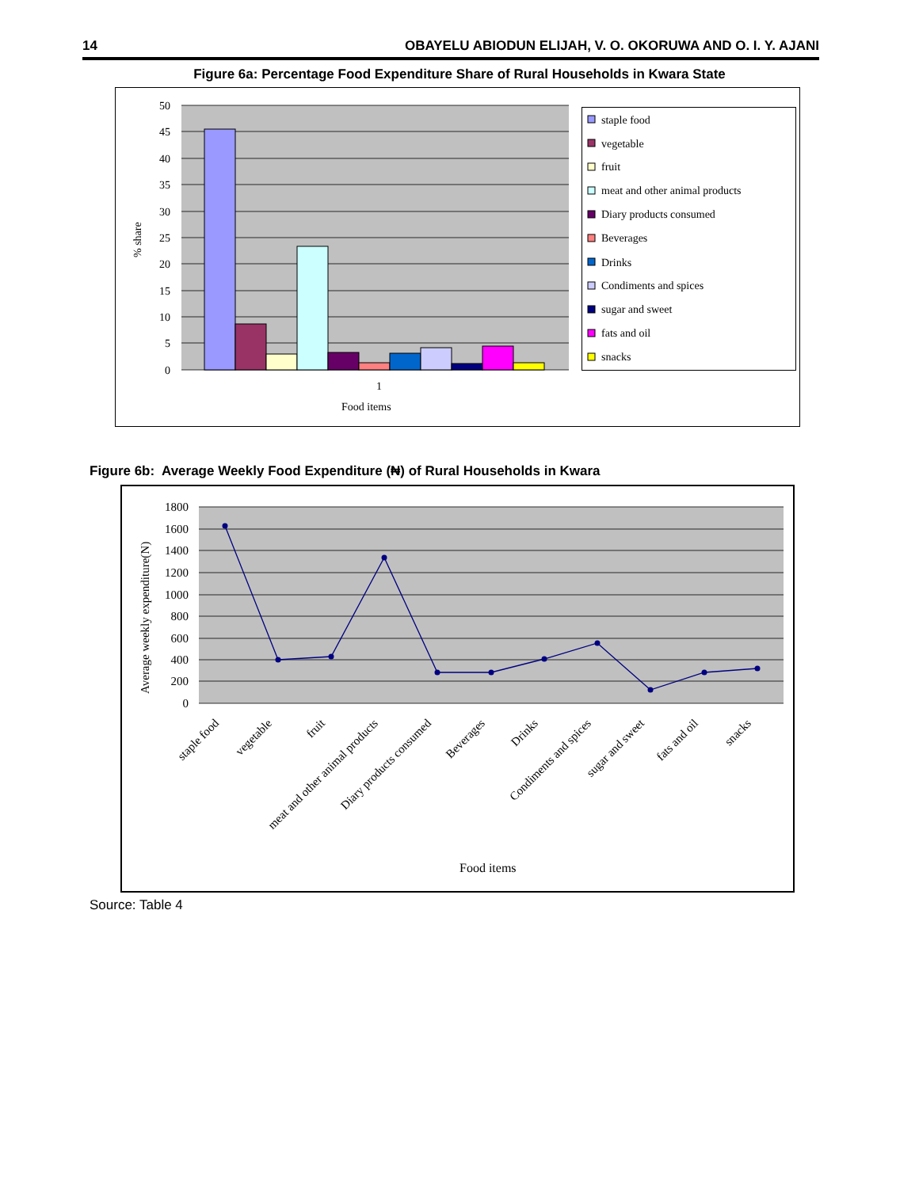14 OBAYELU ABIODUN ELIJAH, V. O. OKORUWA AND O. I. Y. AJANI
Figure 6a: Percentage Food Expenditure Share of Rural Households in Kwara State
50
45
40
35
30
25
20
15
10
5
0
1
Food items
% share
staple food
vegetable
fruit
meat and other animal products
Diary products consumed
Beverages
Drinks
Condiments and spices
sugar and sweet
fats and oil
snacks
Figure 6b: Average Weekly Food Expenditure (₦) of Rural Households in Kwara
1800
1600
1400
1200
1000
800
600
400
200
0
Average weekly expenditure(N)
staple food
vegetable
fruit
meat and other animal products
Diary products consumed
Beverages
Drinks
Condiments and spices
sugar and sweet
fats and oil
snacks
Food items
Source: Table 4